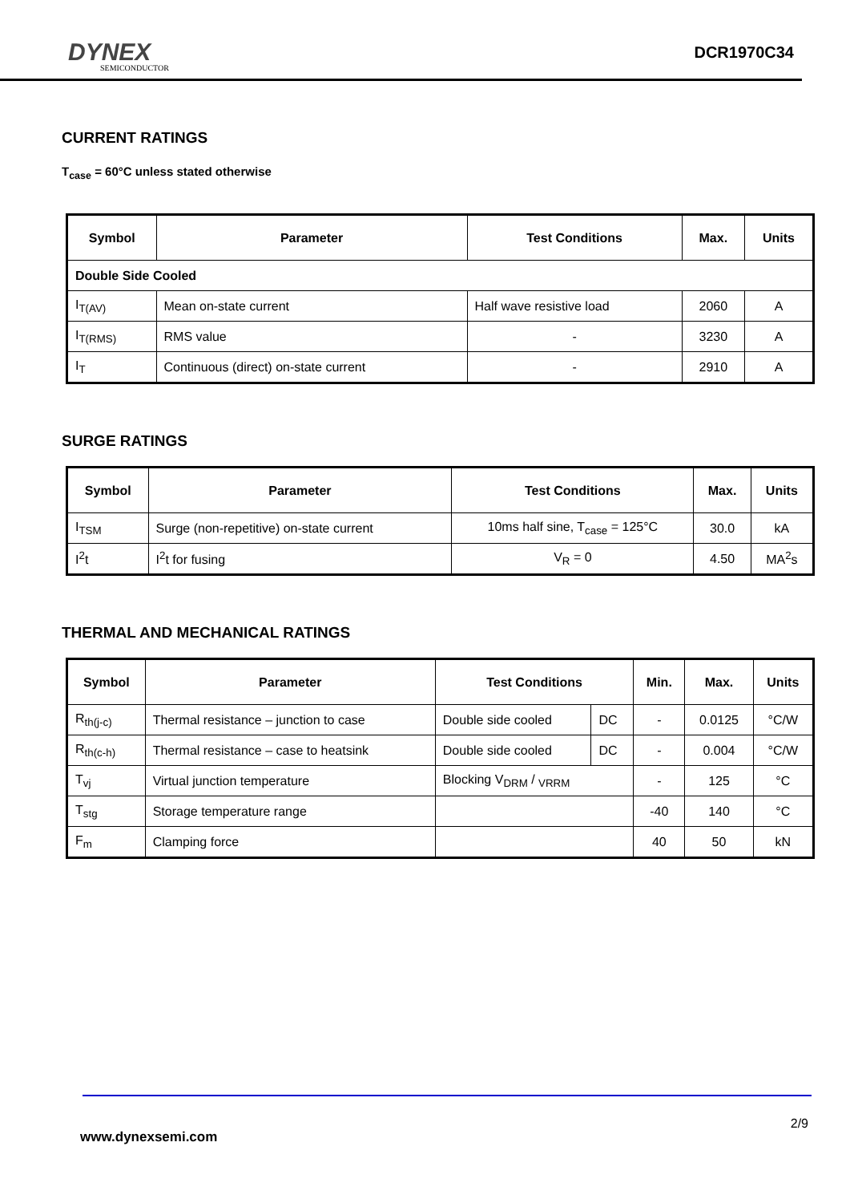DYNEX
SEMICONDUCTOR
DCR1970C34
CURRENT RATINGS
T<sub>case</sub> = 60°C unless stated otherwise
| Symbol | Parameter | Test Conditions | Max. | Units |
| --- | --- | --- | --- | --- |
| Double Side Cooled | | | | |
| I<sub>T(AV)</sub> | Mean on-state current | Half wave resistive load | 2060 | A |
| I<sub>T(RMS)</sub> | RMS value | - | 3230 | A |
| I<sub>T</sub> | Continuous (direct) on-state current | - | 2910 | A |
SURGE RATINGS
| Symbol | Parameter | Test Conditions | Max. | Units |
| --- | --- | --- | --- | --- |
| I<sub>TSM</sub> | Surge (non-repetitive) on-state current | 10ms half sine, T<sub>case</sub> = 125°C | 30.0 | kA |
| I<sup>2</sup>t | I<sup>2</sup>t for fusing | V<sub>R</sub> = 0 | 4.50 | MA<sup>2</sup>s |
THERMAL AND MECHANICAL RATINGS
| Symbol | Parameter | Test Conditions | | Min. | Max. | Units |
| --- | --- | --- | --- | --- | --- | --- |
| R<sub>th(j-c)</sub> | Thermal resistance – junction to case | Double side cooled | DC | - | 0.0125 | °C/W |
| R<sub>th(c-h)</sub> | Thermal resistance – case to heatsink | Double side cooled | DC | - | 0.004 | °C/W |
| T<sub>vj</sub> | Virtual junction temperature | Blocking V<sub>DRM</sub> / <sub>VRRM</sub> | | - | 125 | °C |
| T<sub>stg</sub> | Storage temperature range | | | -40 | 140 | °C |
| F<sub>m</sub> | Clamping force | | | 40 | 50 | kN |
2/9
www.dynexsemi.com